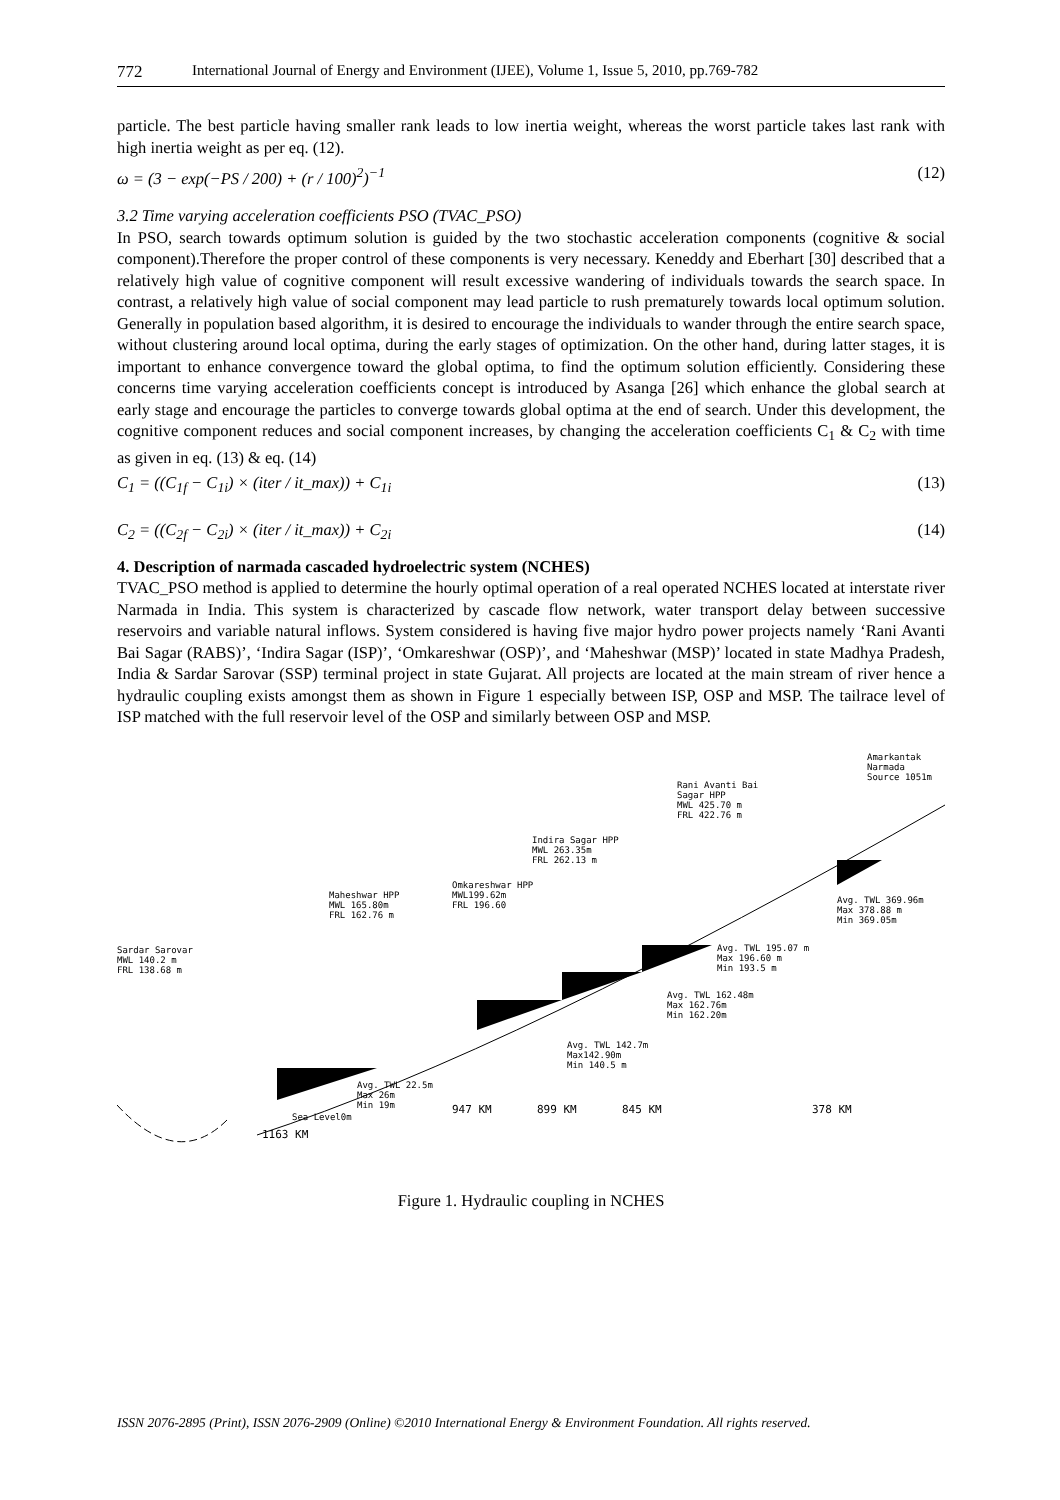772 International Journal of Energy and Environment (IJEE), Volume 1, Issue 5, 2010, pp.769-782
particle. The best particle having smaller rank leads to low inertia weight, whereas the worst particle takes last rank with high inertia weight as per eq. (12).
ω = (3 − exp(−PS / 200) + (r / 100)<sup>2</sup>)<sup>−1</sup> (12)
3.2 Time varying acceleration coefficients PSO (TVAC_PSO)
In PSO, search towards optimum solution is guided by the two stochastic acceleration components (cognitive & social component).Therefore the proper control of these components is very necessary. Keneddy and Eberhart [30] described that a relatively high value of cognitive component will result excessive wandering of individuals towards the search space. In contrast, a relatively high value of social component may lead particle to rush prematurely towards local optimum solution. Generally in population based algorithm, it is desired to encourage the individuals to wander through the entire search space, without clustering around local optima, during the early stages of optimization. On the other hand, during latter stages, it is important to enhance convergence toward the global optima, to find the optimum solution efficiently. Considering these concerns time varying acceleration coefficients concept is introduced by Asanga [26] which enhance the global search at early stage and encourage the particles to converge towards global optima at the end of search. Under this development, the cognitive component reduces and social component increases, by changing the acceleration coefficients C<sub>1</sub> & C<sub>2</sub> with time as given in eq. (13) & eq. (14)
C<sub>1</sub> = ((C<sub>1f</sub> − C<sub>1i</sub>) × (iter / it_max)) + C<sub>1i</sub> (13)
C<sub>2</sub> = ((C<sub>2f</sub> − C<sub>2i</sub>) × (iter / it_max)) + C<sub>2i</sub> (14)
4. Description of narmada cascaded hydroelectric system (NCHES)
TVAC_PSO method is applied to determine the hourly optimal operation of a real operated NCHES located at interstate river Narmada in India. This system is characterized by cascade flow network, water transport delay between successive reservoirs and variable natural inflows. System considered is having five major hydro power projects namely ‘Rani Avanti Bai Sagar (RABS)’, ‘Indira Sagar (ISP)’, ‘Omkareshwar (OSP)’, and ‘Maheshwar (MSP)’ located in state Madhya Pradesh, India & Sardar Sarovar (SSP) terminal project in state Gujarat. All projects are located at the main stream of river hence a hydraulic coupling exists amongst them as shown in Figure 1 especially between ISP, OSP and MSP. The tailrace level of ISP matched with the full reservoir level of the OSP and similarly between OSP and MSP.
Amarkantak
Narmada
Source 1051m
Rani Avanti Bai
Sagar HPP
MWL 425.70 m
FRL 422.76 m
Indira Sagar HPP
MWL 263.35m
FRL 262.13 m
Omkareshwar HPP
MWL199.62m
FRL 196.60
Maheshwar HPP
MWL 165.80m
FRL 162.76 m
Sardar Sarovar
MWL 140.2 m
FRL 138.68 m
Avg. TWL 369.96m
Max 378.88 m
Min 369.05m
Avg. TWL 195.07 m
Max 196.60 m
Min 193.5 m
Avg. TWL 162.48m
Max 162.76m
Min 162.20m
Avg. TWL 142.7m
Max142.90m
Min 140.5 m
Avg. TWL 22.5m
Max 26m
Min 19m
Sea Level0m
1163 KM
947 KM 899 KM 845 KM 378 KM
Figure 1. Hydraulic coupling in NCHES
ISSN 2076-2895 (Print), ISSN 2076-2909 (Online) ©2010 International Energy & Environment Foundation. All rights reserved.